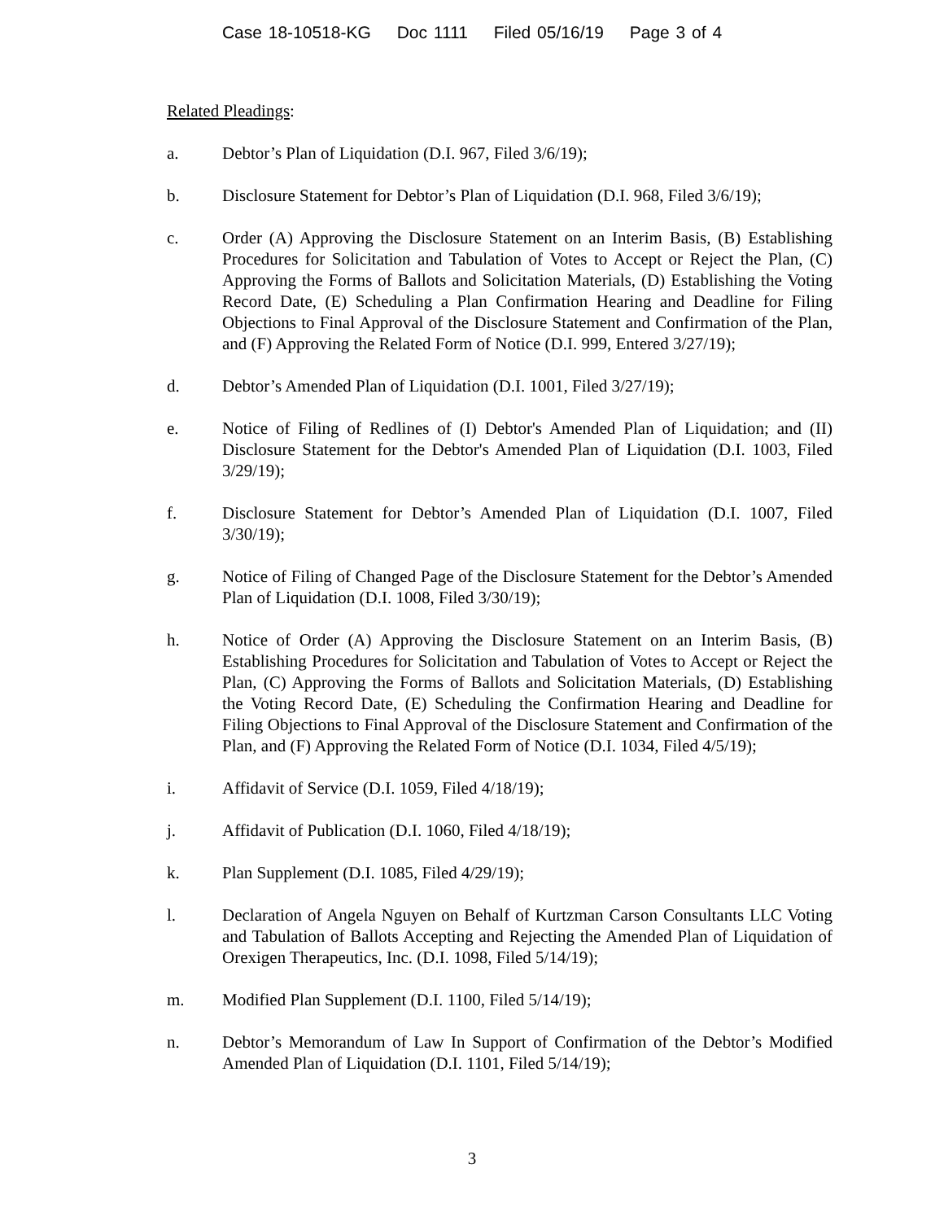Case 18-10518-KG Doc 1111 Filed 05/16/19 Page 3 of 4
Related Pleadings:
a. Debtor’s Plan of Liquidation (D.I. 967, Filed 3/6/19);
b. Disclosure Statement for Debtor’s Plan of Liquidation (D.I. 968, Filed 3/6/19);
c. Order (A) Approving the Disclosure Statement on an Interim Basis, (B) Establishing Procedures for Solicitation and Tabulation of Votes to Accept or Reject the Plan, (C) Approving the Forms of Ballots and Solicitation Materials, (D) Establishing the Voting Record Date, (E) Scheduling a Plan Confirmation Hearing and Deadline for Filing Objections to Final Approval of the Disclosure Statement and Confirmation of the Plan, and (F) Approving the Related Form of Notice (D.I. 999, Entered 3/27/19);
d. Debtor’s Amended Plan of Liquidation (D.I. 1001, Filed 3/27/19);
e. Notice of Filing of Redlines of (I) Debtor's Amended Plan of Liquidation; and (II) Disclosure Statement for the Debtor's Amended Plan of Liquidation (D.I. 1003, Filed 3/29/19);
f. Disclosure Statement for Debtor’s Amended Plan of Liquidation (D.I. 1007, Filed 3/30/19);
g. Notice of Filing of Changed Page of the Disclosure Statement for the Debtor’s Amended Plan of Liquidation (D.I. 1008, Filed 3/30/19);
h. Notice of Order (A) Approving the Disclosure Statement on an Interim Basis, (B) Establishing Procedures for Solicitation and Tabulation of Votes to Accept or Reject the Plan, (C) Approving the Forms of Ballots and Solicitation Materials, (D) Establishing the Voting Record Date, (E) Scheduling the Confirmation Hearing and Deadline for Filing Objections to Final Approval of the Disclosure Statement and Confirmation of the Plan, and (F) Approving the Related Form of Notice (D.I. 1034, Filed 4/5/19);
i. Affidavit of Service (D.I. 1059, Filed 4/18/19);
j. Affidavit of Publication (D.I. 1060, Filed 4/18/19);
k. Plan Supplement (D.I. 1085, Filed 4/29/19);
l. Declaration of Angela Nguyen on Behalf of Kurtzman Carson Consultants LLC Voting and Tabulation of Ballots Accepting and Rejecting the Amended Plan of Liquidation of Orexigen Therapeutics, Inc. (D.I. 1098, Filed 5/14/19);
m. Modified Plan Supplement (D.I. 1100, Filed 5/14/19);
n. Debtor’s Memorandum of Law In Support of Confirmation of the Debtor’s Modified Amended Plan of Liquidation (D.I. 1101, Filed 5/14/19);
3